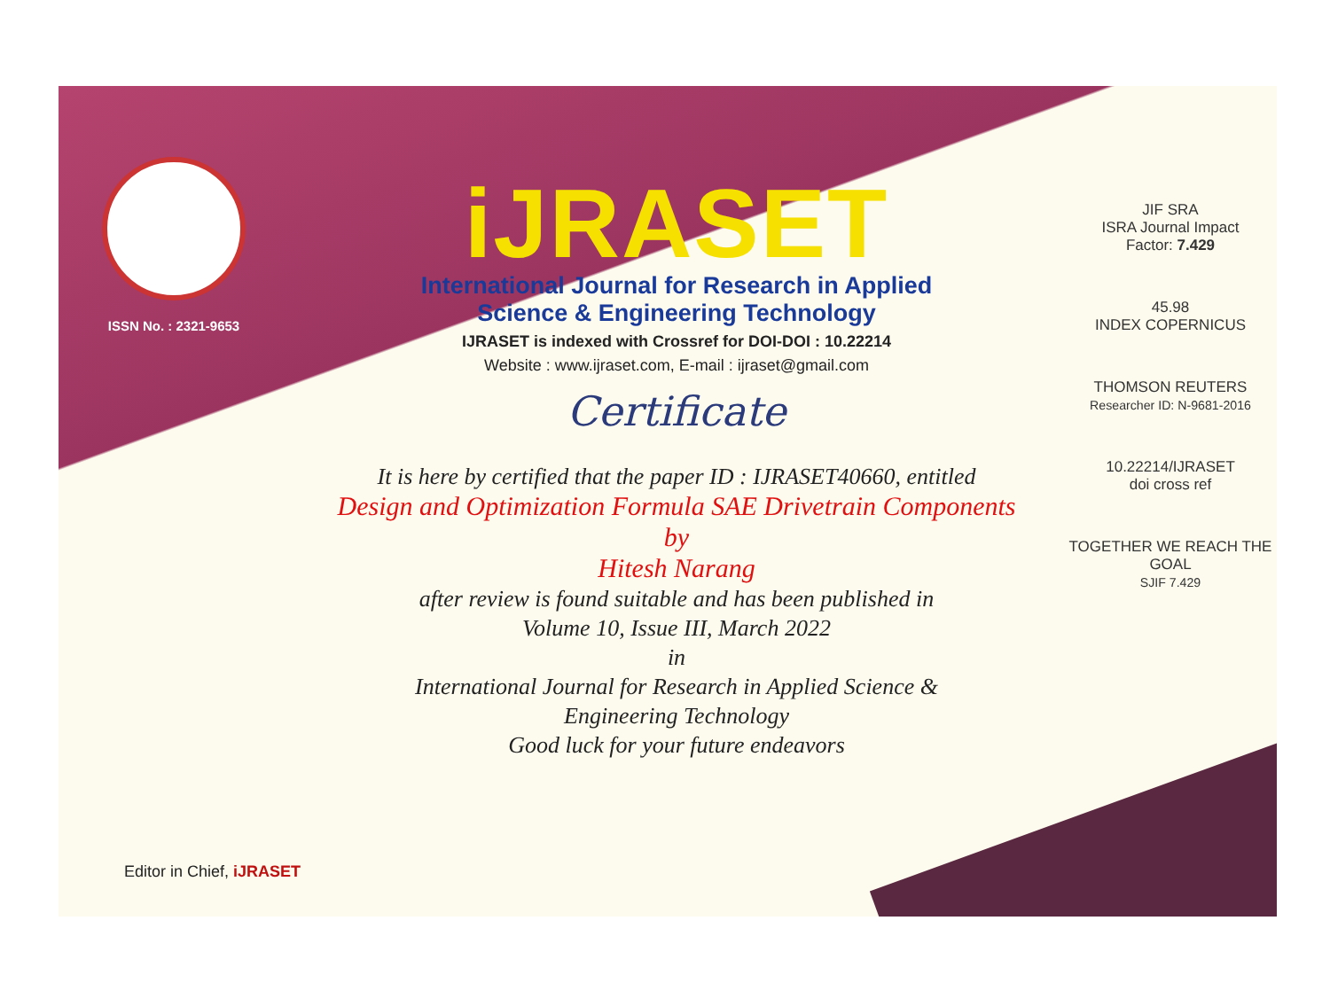ISSN No. : 2321-9653
iJRASET
International Journal for Research in Applied
Science & Engineering Technology
IJRASET is indexed with Crossref for DOI-DOI : 10.22214
Website : www.ijraset.com, E-mail : ijraset@gmail.com
Certificate
It is here by certified that the paper ID : IJRASET40660, entitled
Design and Optimization Formula SAE Drivetrain Components
by
Hitesh Narang
after review is found suitable and has been published in
Volume 10, Issue III, March 2022
in
International Journal for Research in Applied Science &
Engineering Technology
Good luck for your future endeavors
JIF SRA
ISRA Journal Impact
Factor: 7.429
45.98
INDEX COPERNICUS
THOMSON REUTERS
Researcher ID: N-9681-2016
10.22214/IJRASET
doi cross ref
TOGETHER WE REACH THE GOAL
SJIF 7.429
Editor in Chief, iJRASET